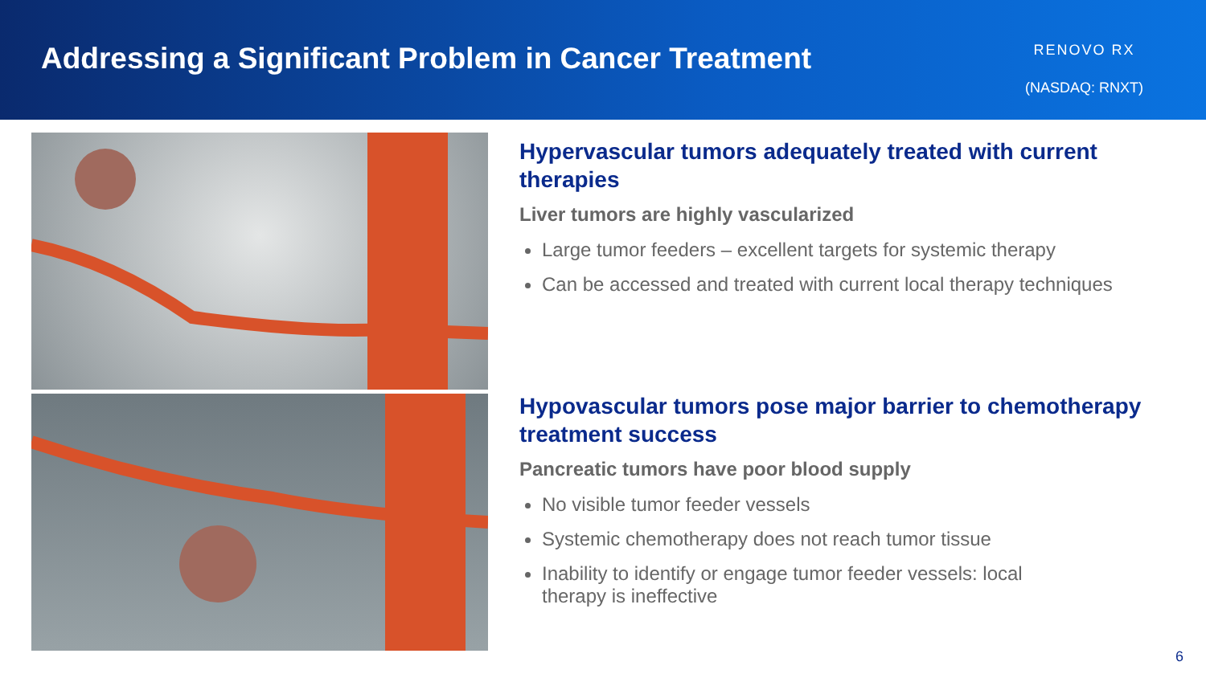Addressing a Significant Problem in Cancer Treatment
RENOVO RX
(NASDAQ: RNXT)
Hypervascular tumors adequately treated with current therapies
Liver tumors are highly vascularized
Large tumor feeders – excellent targets for systemic therapy
Can be accessed and treated with current local therapy techniques
Hypovascular tumors pose major barrier to chemotherapy treatment success
Pancreatic tumors have poor blood supply
No visible tumor feeder vessels
Systemic chemotherapy does not reach tumor tissue
Inability to identify or engage tumor feeder vessels: local
therapy is ineffective
6